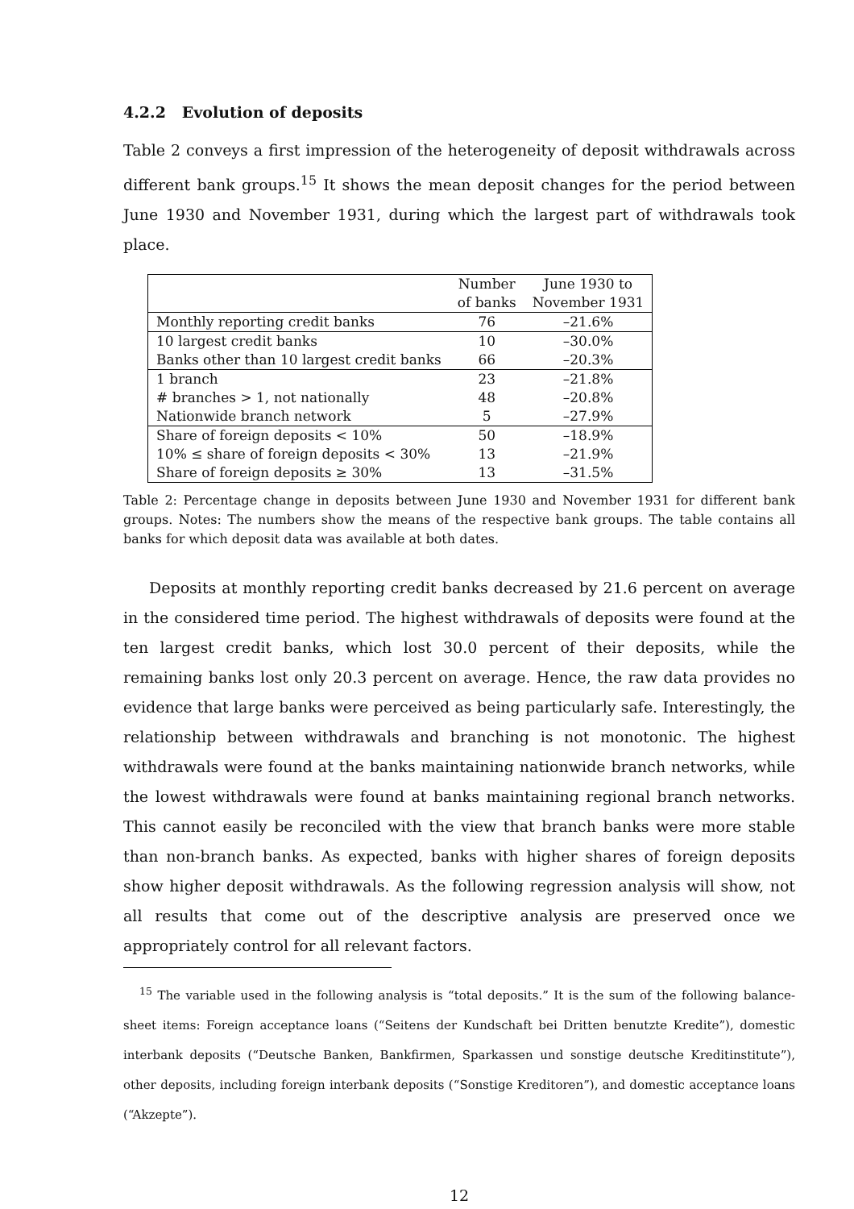4.2.2 Evolution of deposits
Table 2 conveys a first impression of the heterogeneity of deposit withdrawals across different bank groups.<sup>15</sup> It shows the mean deposit changes for the period between June 1930 and November 1931, during which the largest part of withdrawals took place.
| | Number of banks | June 1930 to November 1931 |
| --- | --- | --- |
| Monthly reporting credit banks | 76 | –21.6% |
| 10 largest credit banks | 10 | –30.0% |
| Banks other than 10 largest credit banks | 66 | –20.3% |
| 1 branch | 23 | –21.8% |
| # branches > 1, not nationally | 48 | –20.8% |
| Nationwide branch network | 5 | –27.9% |
| Share of foreign deposits < 10% | 50 | –18.9% |
| 10% ≤ share of foreign deposits < 30% | 13 | –21.9% |
| Share of foreign deposits ≥ 30% | 13 | –31.5% |
Table 2: Percentage change in deposits between June 1930 and November 1931 for different bank groups. Notes: The numbers show the means of the respective bank groups. The table contains all banks for which deposit data was available at both dates.
Deposits at monthly reporting credit banks decreased by 21.6 percent on average in the considered time period. The highest withdrawals of deposits were found at the ten largest credit banks, which lost 30.0 percent of their deposits, while the remaining banks lost only 20.3 percent on average. Hence, the raw data provides no evidence that large banks were perceived as being particularly safe. Interestingly, the relationship between withdrawals and branching is not monotonic. The highest withdrawals were found at the banks maintaining nationwide branch networks, while the lowest withdrawals were found at banks maintaining regional branch networks. This cannot easily be reconciled with the view that branch banks were more stable than non-branch banks. As expected, banks with higher shares of foreign deposits show higher deposit withdrawals. As the following regression analysis will show, not all results that come out of the descriptive analysis are preserved once we appropriately control for all relevant factors.
<sup>15</sup> The variable used in the following analysis is “total deposits.” It is the sum of the following balance-sheet items: Foreign acceptance loans (“Seitens der Kundschaft bei Dritten benutzte Kredite”), domestic interbank deposits (“Deutsche Banken, Bankfirmen, Sparkassen und sonstige deutsche Kreditinstitute”), other deposits, including foreign interbank deposits (“Sonstige Kreditoren”), and domestic acceptance loans (“Akzepte”).
12